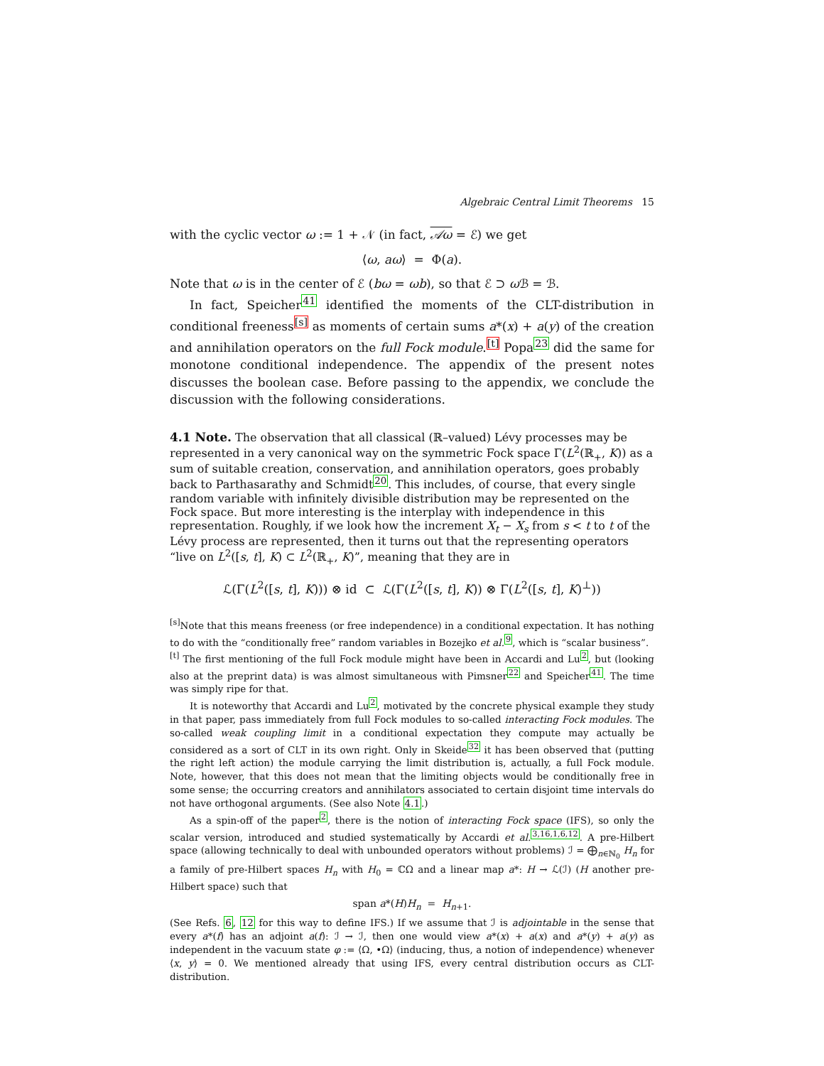Algebraic Central Limit Theorems 15
with the cyclic vector ω := 1 + 𝒩 (in fact, 𝒜ω = ℰ) we get
⟨ω, aω⟩ = Φ(a).
Note that ω is in the center of ℰ (bω = ωb), so that ℰ ⊃ ω ℬ = ℬ.
In fact, Speicher<sup>41</sup> identified the moments of the CLT-distribution in conditional freeness<sup>[s]</sup> as moments of certain sums a*(x) + a(y) of the creation and annihilation operators on the full Fock module.<sup>[t]</sup> Popa<sup>23</sup> did the same for monotone conditional independence. The appendix of the present notes discusses the boolean case. Before passing to the appendix, we conclude the discussion with the following considerations.
4.1 Note.
The observation that all classical (ℝ–valued) Lévy processes may be represented in a very canonical way on the symmetric Fock space Γ(L<sup>2</sup>(ℝ<sub>+</sub>, K)) as a sum of suitable creation, conservation, and annihilation operators, goes probably back to Parthasarathy and Schmidt<sup>20</sup>. This includes, of course, that every single random variable with infinitely divisible distribution may be represented on the Fock space. But more interesting is the interplay with independence in this representation. Roughly, if we look how the increment X<sub>t</sub> − X<sub>s</sub> from s < t to t of the Lévy process are represented, then it turns out that the representing operators “live on L<sup>2</sup>([s, t], K) ⊂ L<sup>2</sup>(ℝ<sub>+</sub>, K)”, meaning that they are in
ℒ(Γ(L<sup>2</sup>([s, t], K))) ⊗ id ⊂ ℒ(Γ(L<sup>2</sup>([s, t], K)) ⊗ Γ(L<sup>2</sup>([s, t], K)<sup>⊥</sup>))
<sup>[s]</sup> Note that this means freeness (or free independence) in a conditional expectation. It has nothing to do with the “conditionally free” random variables in Bozejko et al.<sup>9</sup>, which is “scalar business”.
<sup>[t]</sup> The first mentioning of the full Fock module might have been in Accardi and Lu<sup>2</sup>, but (looking also at the preprint data) is was almost simultaneous with Pimsner<sup>22</sup> and Speicher<sup>41</sup>. The time was simply ripe for that.
It is noteworthy that Accardi and Lu<sup>2</sup>, motivated by the concrete physical example they study in that paper, pass immediately from full Fock modules to so-called interacting Fock modules. The so-called weak coupling limit in a conditional expectation they compute may actually be considered as a sort of CLT in its own right. Only in Skeide<sup>32</sup> it has been observed that (putting the right left action) the module carrying the limit distribution is, actually, a full Fock module. Note, however, that this does not mean that the limiting objects would be conditionally free in some sense; the occurring creators and annihilators associated to certain disjoint time intervals do not have orthogonal arguments. (See also Note 4.1.)
As a spin-off of the paper<sup>2</sup>, there is the notion of interacting Fock space (IFS), so only the scalar version, introduced and studied systematically by Accardi et al.<sup>3,16,1,6,12</sup>. A pre-Hilbert space (allowing technically to deal with unbounded operators without problems) ℐ = ⨁<sub>n∈ℕ<sub>0</sub></sub> H<sub>n</sub> for a family of pre-Hilbert spaces H<sub>n</sub> with H<sub>0</sub> = ℂΩ and a linear map a*: H → ℒ(ℐ) (H another pre-Hilbert space) such that
span a*(H)H<sub>n</sub> = H<sub>n+1</sub>.
(See Refs. 6, 12 for this way to define IFS.) If we assume that ℐ is adjointable in the sense that every a*(f) has an adjoint a(f): ℐ → ℐ, then one would view a*(x) + a(x) and a*(y) + a(y) as independent in the vacuum state φ := ⟨Ω, •Ω⟩ (inducing, thus, a notion of independence) whenever ⟨x, y⟩ = 0. We mentioned already that using IFS, every central distribution occurs as CLT-distribution.